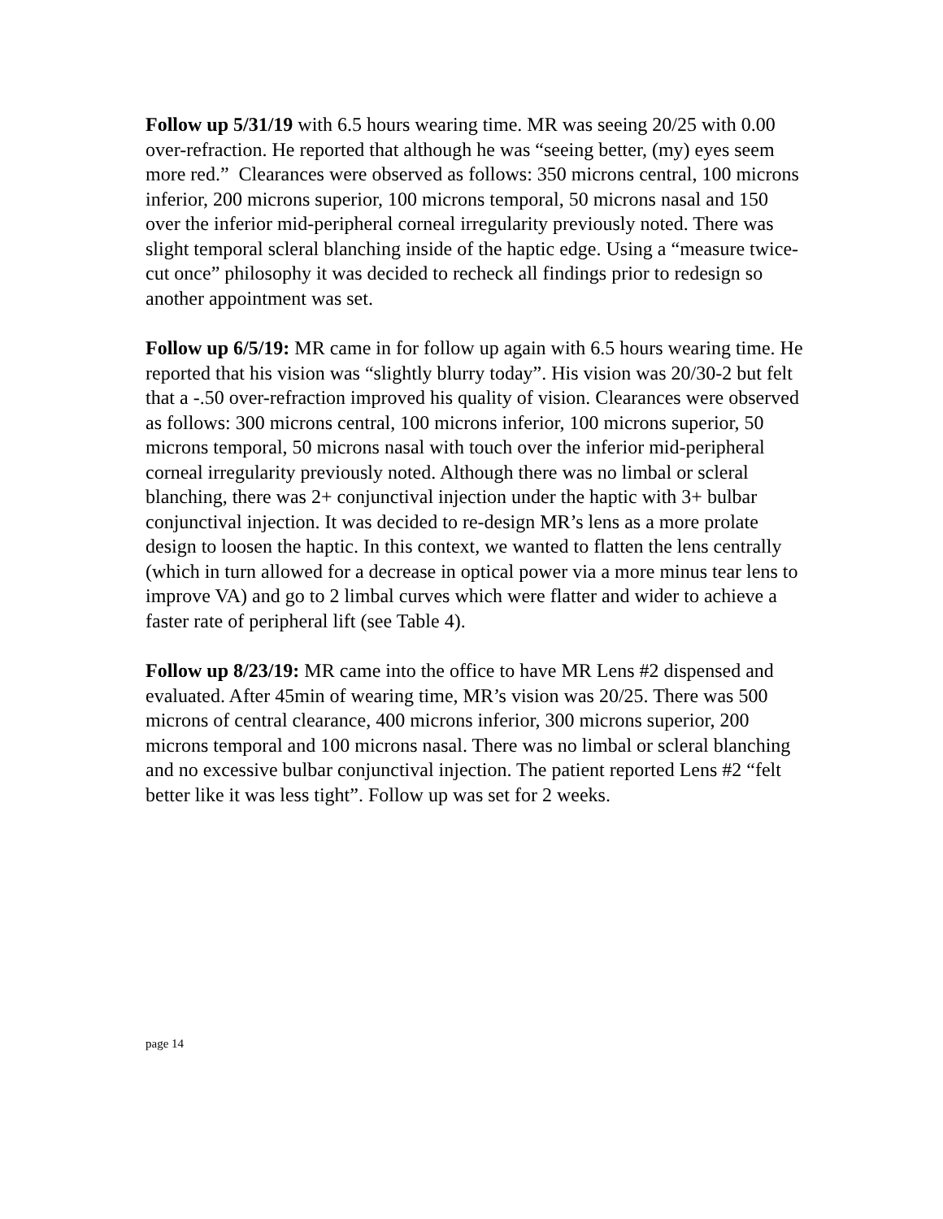Follow up 5/31/19 with 6.5 hours wearing time. MR was seeing 20/25 with 0.00 over-refraction. He reported that although he was “seeing better, (my) eyes seem more red.” Clearances were observed as follows: 350 microns central, 100 microns inferior, 200 microns superior, 100 microns temporal, 50 microns nasal and 150 over the inferior mid-peripheral corneal irregularity previously noted. There was slight temporal scleral blanching inside of the haptic edge. Using a “measure twice-cut once” philosophy it was decided to recheck all findings prior to redesign so another appointment was set.
Follow up 6/5/19: MR came in for follow up again with 6.5 hours wearing time. He reported that his vision was “slightly blurry today”. His vision was 20/30-2 but felt that a -.50 over-refraction improved his quality of vision. Clearances were observed as follows: 300 microns central, 100 microns inferior, 100 microns superior, 50 microns temporal, 50 microns nasal with touch over the inferior mid-peripheral corneal irregularity previously noted. Although there was no limbal or scleral blanching, there was 2+ conjunctival injection under the haptic with 3+ bulbar conjunctival injection. It was decided to re-design MR’s lens as a more prolate design to loosen the haptic. In this context, we wanted to flatten the lens centrally (which in turn allowed for a decrease in optical power via a more minus tear lens to improve VA) and go to 2 limbal curves which were flatter and wider to achieve a faster rate of peripheral lift (see Table 4).
Follow up 8/23/19: MR came into the office to have MR Lens #2 dispensed and evaluated. After 45min of wearing time, MR’s vision was 20/25. There was 500 microns of central clearance, 400 microns inferior, 300 microns superior, 200 microns temporal and 100 microns nasal. There was no limbal or scleral blanching and no excessive bulbar conjunctival injection. The patient reported Lens #2 “felt better like it was less tight”. Follow up was set for 2 weeks.
page 14